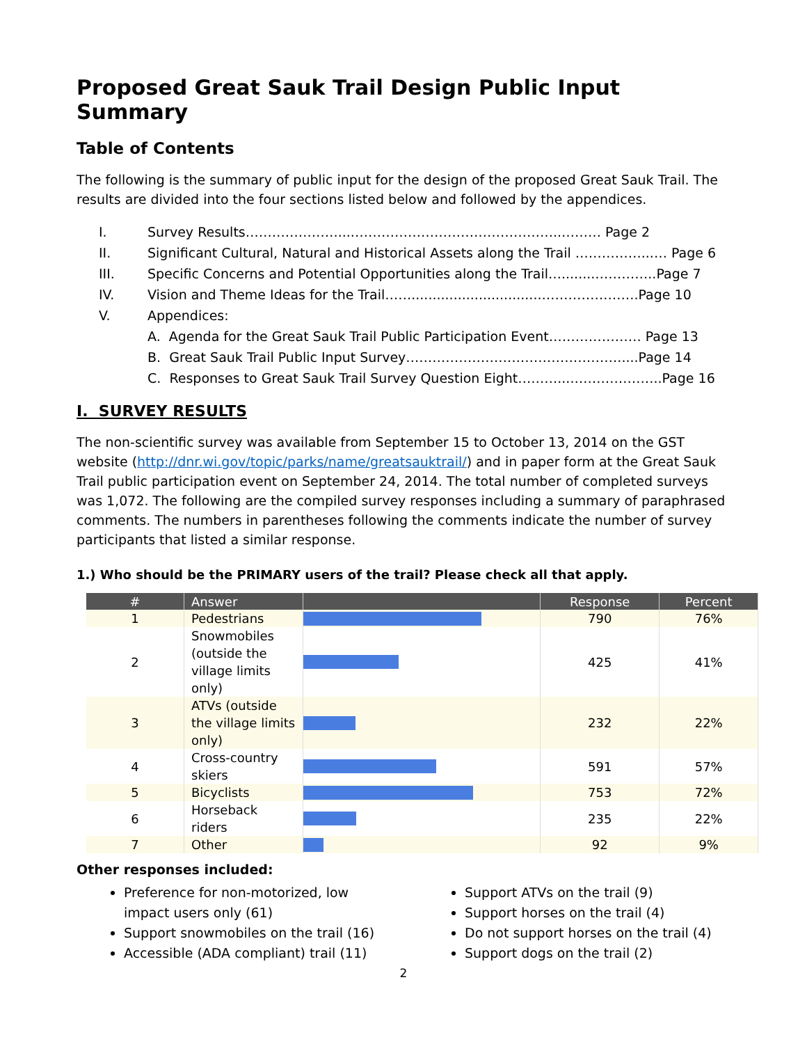Proposed Great Sauk Trail Design Public Input Summary
Table of Contents
The following is the summary of public input for the design of the proposed Great Sauk Trail. The results are divided into the four sections listed below and followed by the appendices.
I. Survey Results…………………....………………………………………..……… Page 2
II. Significant Cultural, Natural and Historical Assets along the Trail ……………...… Page 6
III. Specific Concerns and Potential Opportunities along the Trail…........…………..Page 7
IV. Vision and Theme Ideas for the Trail……...............................………………….Page 10
V. Appendices:
A. Agenda for the Great Sauk Trail Public Participation Event………………… Page 13
B. Great Sauk Trail Public Input Survey………………………………………….....Page 14
C. Responses to Great Sauk Trail Survey Question Eight………....………………..Page 16
I. SURVEY RESULTS
The non-scientific survey was available from September 15 to October 13, 2014 on the GST website (http://dnr.wi.gov/topic/parks/name/greatsauktrail/) and in paper form at the Great Sauk Trail public participation event on September 24, 2014. The total number of completed surveys was 1,072. The following are the compiled survey responses including a summary of paraphrased comments. The numbers in parentheses following the comments indicate the number of survey participants that listed a similar response.
1.) Who should be the PRIMARY users of the trail? Please check all that apply.
| # | Answer | | Response | Percent |
| --- | --- | --- | --- | --- |
| 1 | Pedestrians | | 790 | 76% |
| 2 | Snowmobiles (outside the village limits only) | | 425 | 41% |
| 3 | ATVs (outside the village limits only) | | 232 | 22% |
| 4 | Cross-country skiers | | 591 | 57% |
| 5 | Bicyclists | | 753 | 72% |
| 6 | Horseback riders | | 235 | 22% |
| 7 | Other | | 92 | 9% |
Other responses included:
Preference for non-motorized, low impact users only (61)
Support snowmobiles on the trail (16)
Accessible (ADA compliant) trail (11)
Support ATVs on the trail (9)
Support horses on the trail (4)
Do not support horses on the trail (4)
Support dogs on the trail (2)
2